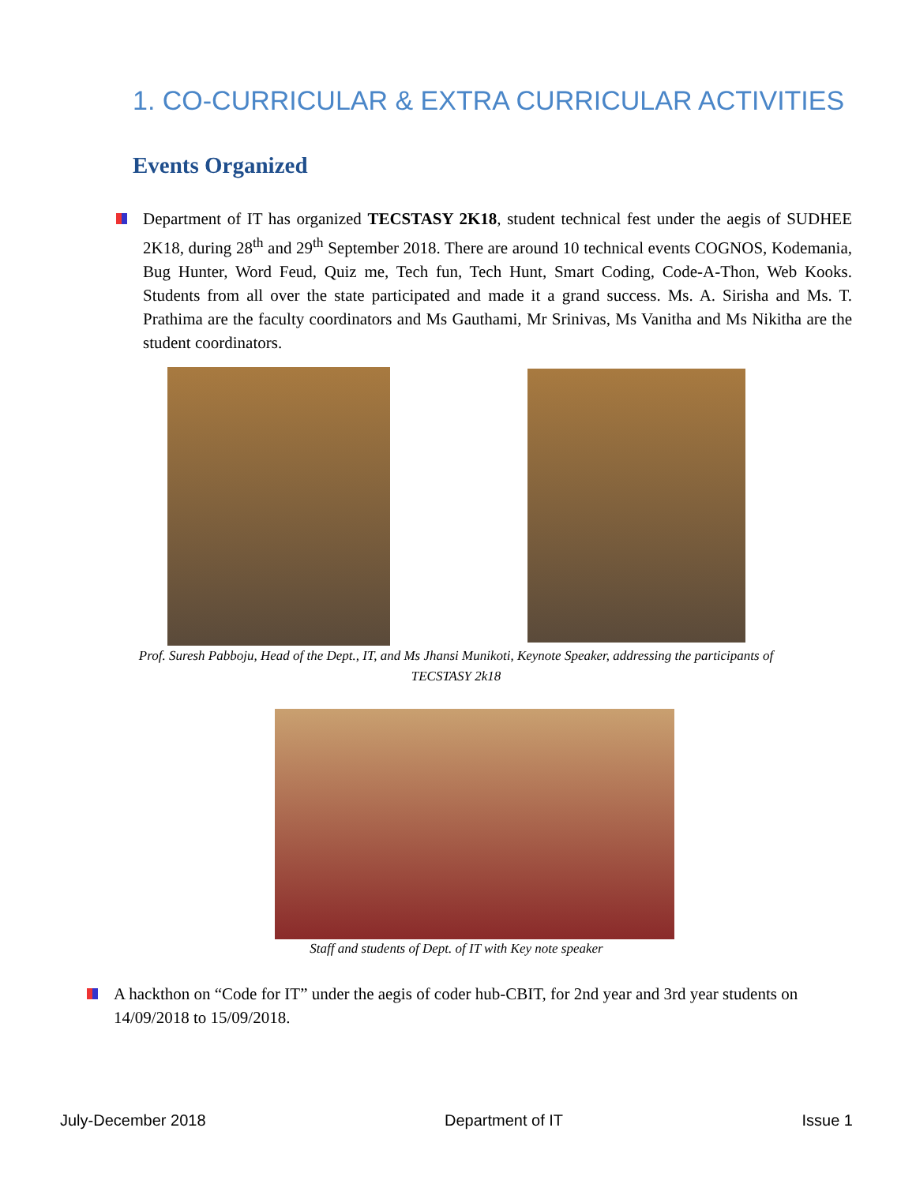1. CO-CURRICULAR & EXTRA CURRICULAR ACTIVITIES
Events Organized
Department of IT has organized TECSTASY 2K18, student technical fest under the aegis of SUDHEE 2K18, during 28<sup>th</sup> and 29<sup>th</sup> September 2018. There are around 10 technical events COGNOS, Kodemania, Bug Hunter, Word Feud, Quiz me, Tech fun, Tech Hunt, Smart Coding, Code-A-Thon, Web Kooks. Students from all over the state participated and made it a grand success. Ms. A. Sirisha and Ms. T. Prathima are the faculty coordinators and Ms Gauthami, Mr Srinivas, Ms Vanitha and Ms Nikitha are the student coordinators.
Prof. Suresh Pabboju, Head of the Dept., IT, and Ms Jhansi Munikoti, Keynote Speaker, addressing the participants of TECSTASY 2k18
Staff and students of Dept. of IT with Key note speaker
A hackthon on “Code for IT” under the aegis of coder hub-CBIT, for 2nd year and 3rd year students on 14/09/2018 to 15/09/2018.
July-December 2018 Department of IT Issue 1